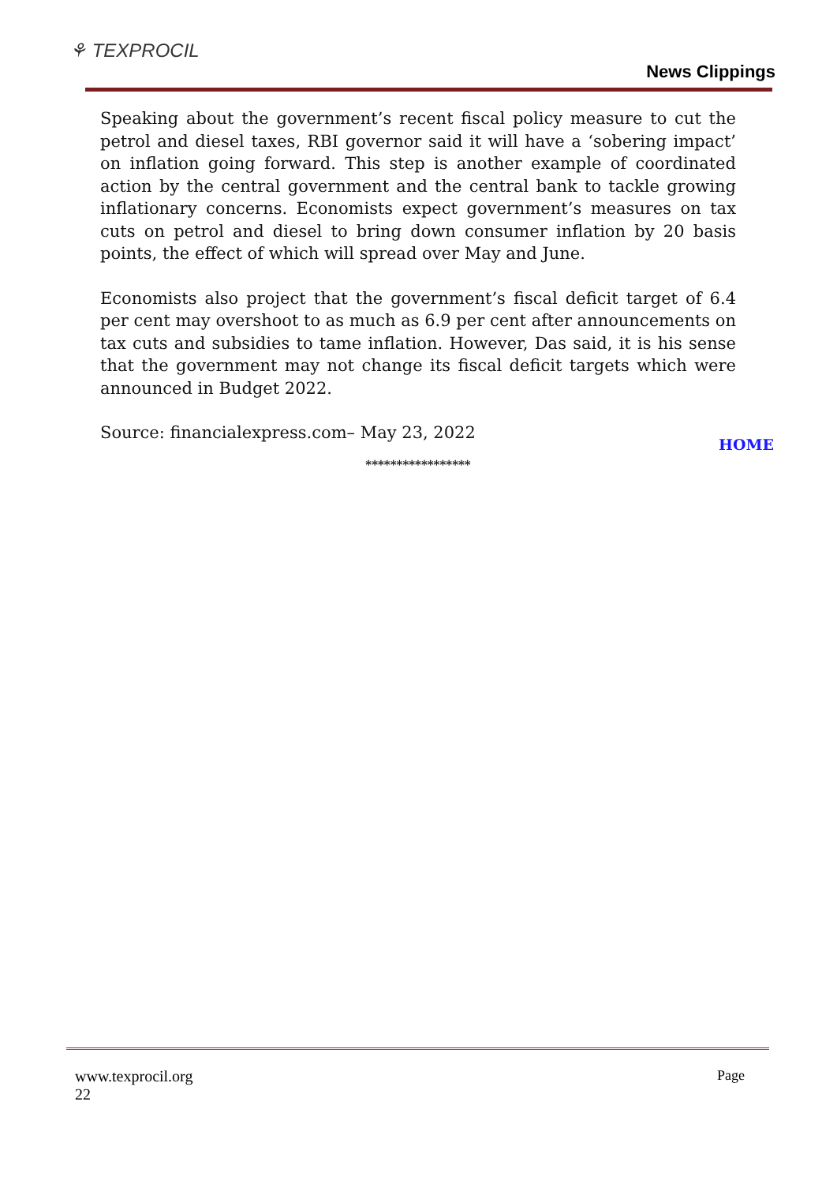⚘ TEXPROCIL
News Clippings
Speaking about the government’s recent fiscal policy measure to cut the petrol and diesel taxes, RBI governor said it will have a ‘sobering impact’ on inflation going forward. This step is another example of coordinated action by the central government and the central bank to tackle growing inflationary concerns. Economists expect government’s measures on tax cuts on petrol and diesel to bring down consumer inflation by 20 basis points, the effect of which will spread over May and June.
Economists also project that the government’s fiscal deficit target of 6.4 per cent may overshoot to as much as 6.9 per cent after announcements on tax cuts and subsidies to tame inflation. However, Das said, it is his sense that the government may not change its fiscal deficit targets which were announced in Budget 2022.
Source: financialexpress.com– May 23, 2022
HOME
*****************
Page www.texprocil.org
22